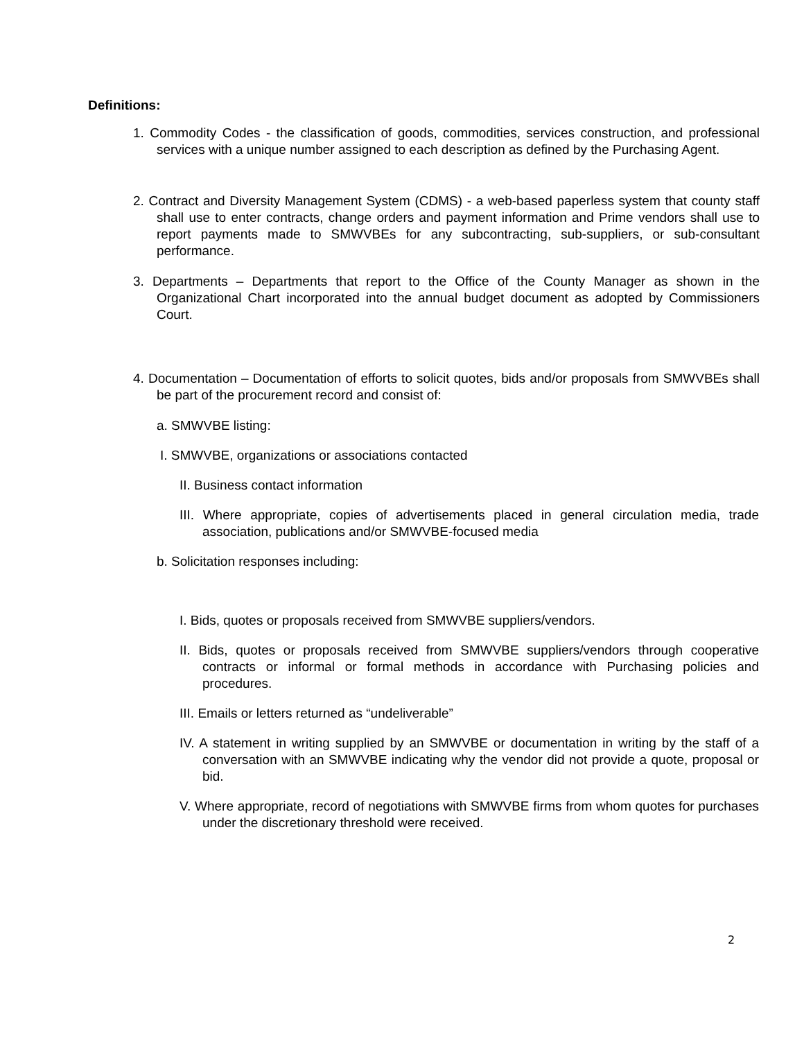Definitions:
1. Commodity Codes - the classification of goods, commodities, services construction, and professional services with a unique number assigned to each description as defined by the Purchasing Agent.
2. Contract and Diversity Management System (CDMS) - a web-based paperless system that county staff shall use to enter contracts, change orders and payment information and Prime vendors shall use to report payments made to SMWVBEs for any subcontracting, sub-suppliers, or sub-consultant performance.
3. Departments – Departments that report to the Office of the County Manager as shown in the Organizational Chart incorporated into the annual budget document as adopted by Commissioners Court.
4. Documentation – Documentation of efforts to solicit quotes, bids and/or proposals from SMWVBEs shall be part of the procurement record and consist of:
a. SMWVBE listing:
I. SMWVBE, organizations or associations contacted
II. Business contact information
III. Where appropriate, copies of advertisements placed in general circulation media, trade association, publications and/or SMWVBE-focused media
b. Solicitation responses including:
I. Bids, quotes or proposals received from SMWVBE suppliers/vendors.
II. Bids, quotes or proposals received from SMWVBE suppliers/vendors through cooperative contracts or informal or formal methods in accordance with Purchasing policies and procedures.
III. Emails or letters returned as “undeliverable”
IV. A statement in writing supplied by an SMWVBE or documentation in writing by the staff of a conversation with an SMWVBE indicating why the vendor did not provide a quote, proposal or bid.
V. Where appropriate, record of negotiations with SMWVBE firms from whom quotes for purchases under the discretionary threshold were received.
2